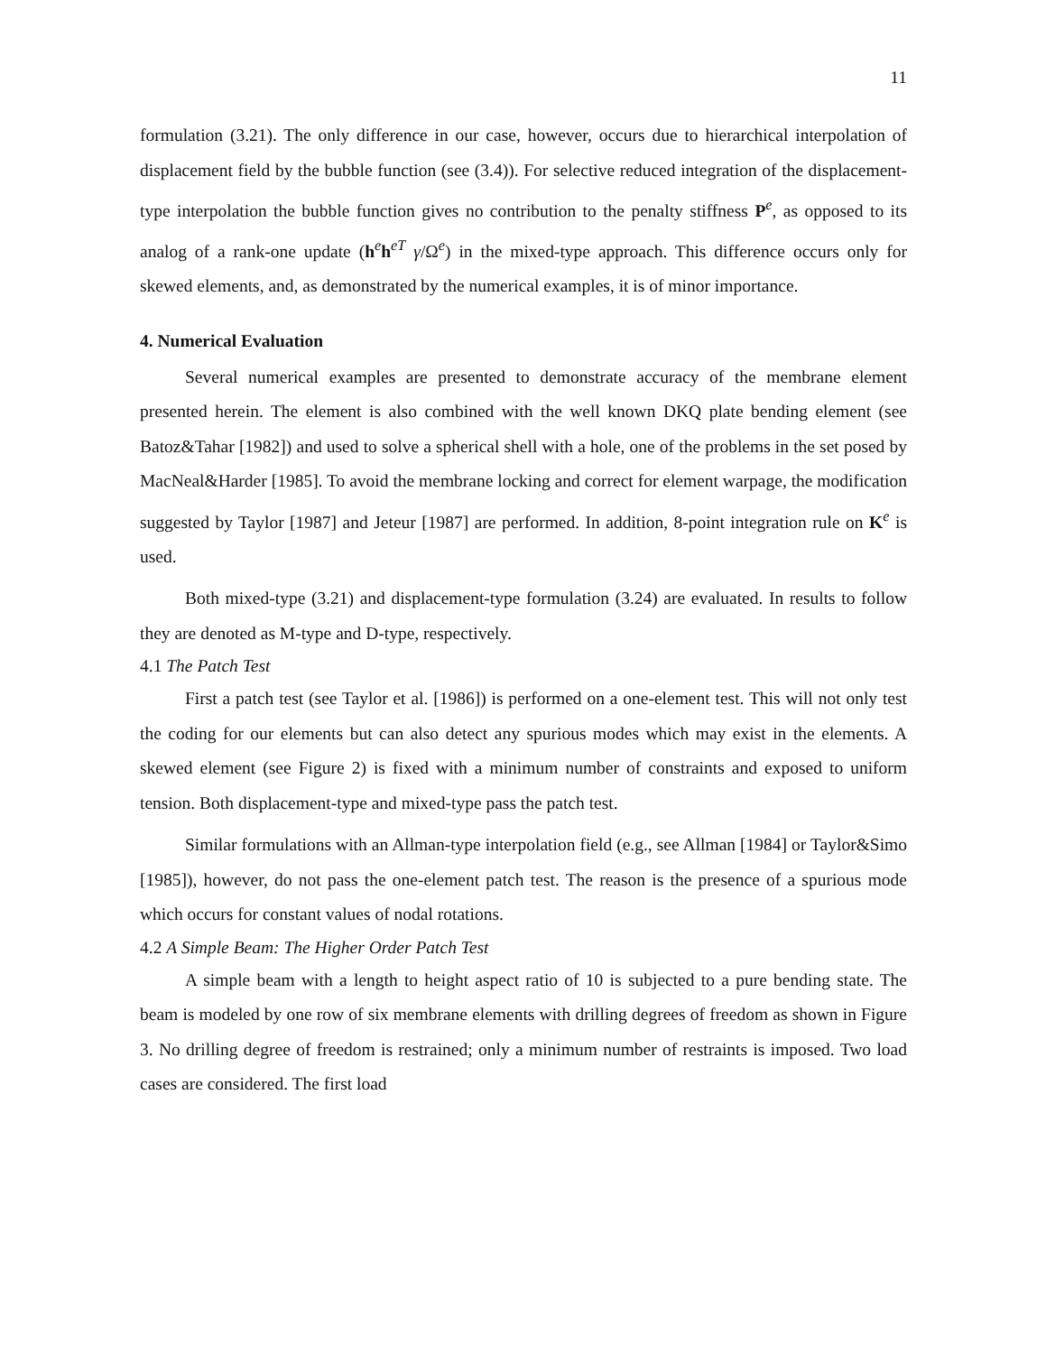11
formulation (3.21). The only difference in our case, however, occurs due to hierarchical interpolation of displacement field by the bubble function (see (3.4)). For selective reduced integration of the displacement-type interpolation the bubble function gives no contribution to the penalty stiffness P<sup>e</sup>, as opposed to its analog of a rank-one update (h<sup>e</sup>h<sup>eT</sup> γ/Ω<sup>e</sup>) in the mixed-type approach. This difference occurs only for skewed elements, and, as demonstrated by the numerical examples, it is of minor importance.
4. Numerical Evaluation
Several numerical examples are presented to demonstrate accuracy of the membrane element presented herein. The element is also combined with the well known DKQ plate bending element (see Batoz&Tahar [1982]) and used to solve a spherical shell with a hole, one of the problems in the set posed by MacNeal&Harder [1985]. To avoid the membrane locking and correct for element warpage, the modification suggested by Taylor [1987] and Jeteur [1987] are performed. In addition, 8-point integration rule on K<sup>e</sup> is used.
Both mixed-type (3.21) and displacement-type formulation (3.24) are evaluated. In results to follow they are denoted as M-type and D-type, respectively.
4.1 The Patch Test
First a patch test (see Taylor et al. [1986]) is performed on a one-element test. This will not only test the coding for our elements but can also detect any spurious modes which may exist in the elements. A skewed element (see Figure 2) is fixed with a minimum number of constraints and exposed to uniform tension. Both displacement-type and mixed-type pass the patch test.
Similar formulations with an Allman-type interpolation field (e.g., see Allman [1984] or Taylor&Simo [1985]), however, do not pass the one-element patch test. The reason is the presence of a spurious mode which occurs for constant values of nodal rotations.
4.2 A Simple Beam: The Higher Order Patch Test
A simple beam with a length to height aspect ratio of 10 is subjected to a pure bending state. The beam is modeled by one row of six membrane elements with drilling degrees of freedom as shown in Figure 3. No drilling degree of freedom is restrained; only a minimum number of restraints is imposed. Two load cases are considered. The first load